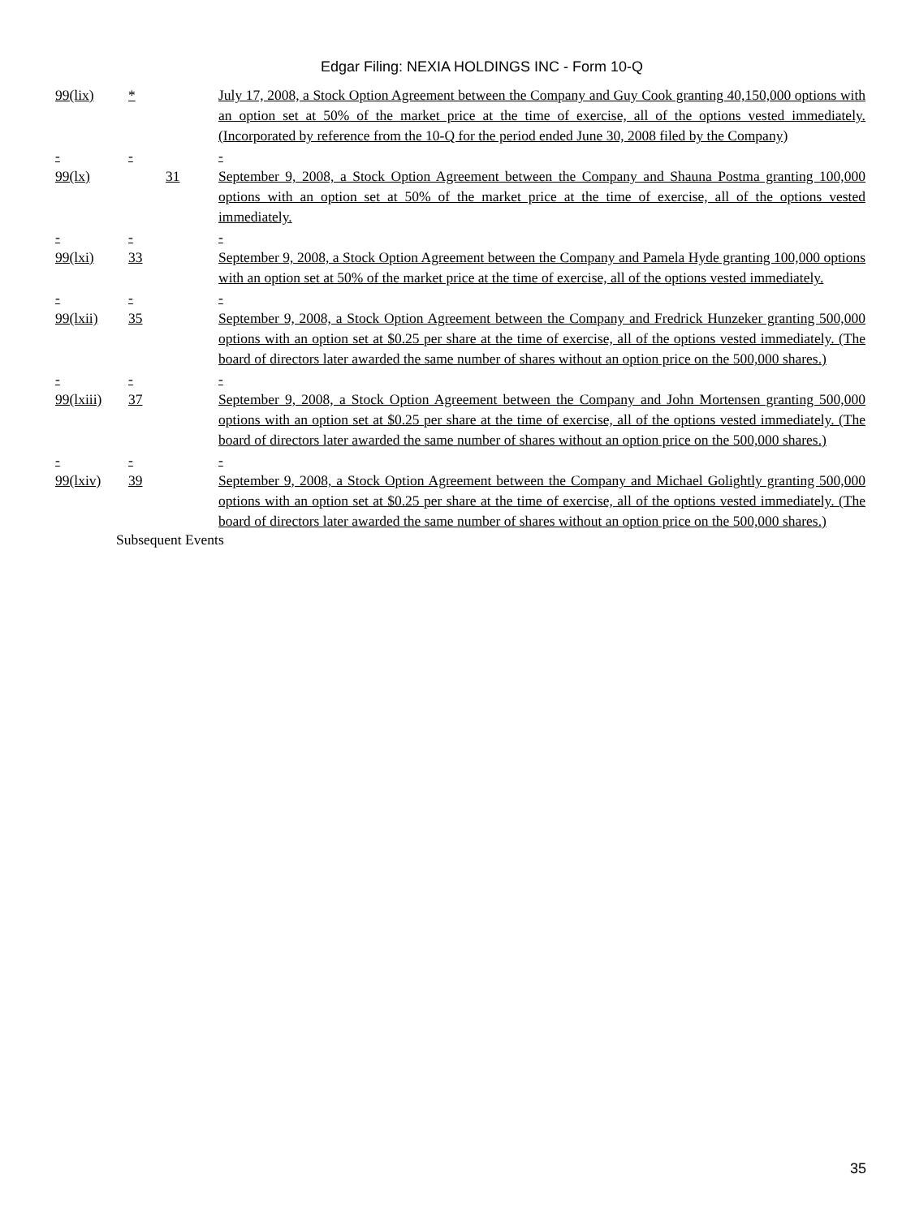Edgar Filing: NEXIA HOLDINGS INC - Form 10-Q
| 99(lix) | * | | July 17, 2008, a Stock Option Agreement between the Company and Guy Cook granting 40,150,000 options with an option set at 50% of the market price at the time of exercise, all of the options vested immediately. (Incorporated by reference from the 10-Q for the period ended June 30, 2008 filed by the Company) |
| - | - | | - |
| 99(lx) | | 31 | September 9, 2008, a Stock Option Agreement between the Company and Shauna Postma granting 100,000 options with an option set at 50% of the market price at the time of exercise, all of the options vested immediately. |
| - | - | | - |
| 99(lxi) | 33 | | September 9, 2008, a Stock Option Agreement between the Company and Pamela Hyde granting 100,000 options with an option set at 50% of the market price at the time of exercise, all of the options vested immediately. |
| - | - | | - |
| 99(lxii) | 35 | | September 9, 2008, a Stock Option Agreement between the Company and Fredrick Hunzeker granting 500,000 options with an option set at $0.25 per share at the time of exercise, all of the options vested immediately. (The board of directors later awarded the same number of shares without an option price on the 500,000 shares.) |
| - | - | | - |
| 99(lxiii) | 37 | | September 9, 2008, a Stock Option Agreement between the Company and John Mortensen granting 500,000 options with an option set at $0.25 per share at the time of exercise, all of the options vested immediately. (The board of directors later awarded the same number of shares without an option price on the 500,000 shares.) |
| - | - | | - |
| 99(lxiv) | 39 | | September 9, 2008, a Stock Option Agreement between the Company and Michael Golightly granting 500,000 options with an option set at $0.25 per share at the time of exercise, all of the options vested immediately. (The board of directors later awarded the same number of shares without an option price on the 500,000 shares.) |
Subsequent Events
35